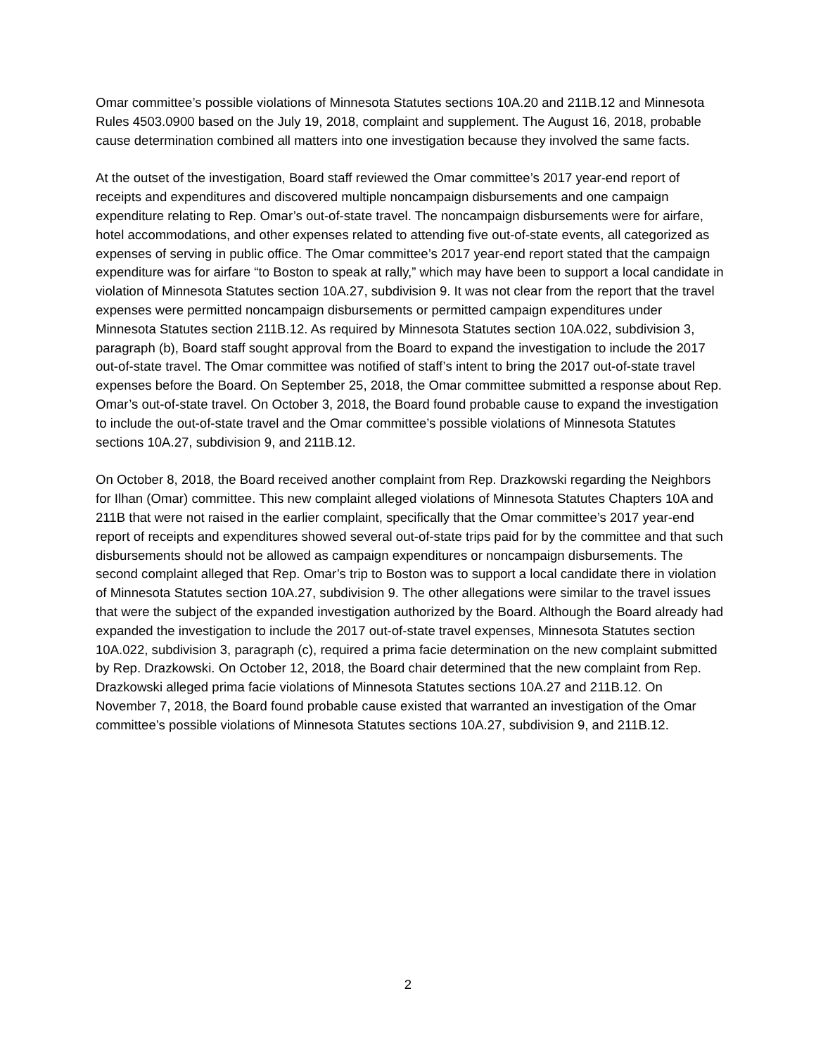Omar committee’s possible violations of Minnesota Statutes sections 10A.20 and 211B.12 and Minnesota Rules 4503.0900 based on the July 19, 2018, complaint and supplement. The August 16, 2018, probable cause determination combined all matters into one investigation because they involved the same facts.
At the outset of the investigation, Board staff reviewed the Omar committee’s 2017 year-end report of receipts and expenditures and discovered multiple noncampaign disbursements and one campaign expenditure relating to Rep. Omar’s out-of-state travel. The noncampaign disbursements were for airfare, hotel accommodations, and other expenses related to attending five out-of-state events, all categorized as expenses of serving in public office. The Omar committee’s 2017 year-end report stated that the campaign expenditure was for airfare “to Boston to speak at rally,” which may have been to support a local candidate in violation of Minnesota Statutes section 10A.27, subdivision 9. It was not clear from the report that the travel expenses were permitted noncampaign disbursements or permitted campaign expenditures under Minnesota Statutes section 211B.12. As required by Minnesota Statutes section 10A.022, subdivision 3, paragraph (b), Board staff sought approval from the Board to expand the investigation to include the 2017 out-of-state travel. The Omar committee was notified of staff’s intent to bring the 2017 out-of-state travel expenses before the Board. On September 25, 2018, the Omar committee submitted a response about Rep. Omar’s out-of-state travel. On October 3, 2018, the Board found probable cause to expand the investigation to include the out-of-state travel and the Omar committee’s possible violations of Minnesota Statutes sections 10A.27, subdivision 9, and 211B.12.
On October 8, 2018, the Board received another complaint from Rep. Drazkowski regarding the Neighbors for Ilhan (Omar) committee. This new complaint alleged violations of Minnesota Statutes Chapters 10A and 211B that were not raised in the earlier complaint, specifically that the Omar committee’s 2017 year-end report of receipts and expenditures showed several out-of-state trips paid for by the committee and that such disbursements should not be allowed as campaign expenditures or noncampaign disbursements. The second complaint alleged that Rep. Omar’s trip to Boston was to support a local candidate there in violation of Minnesota Statutes section 10A.27, subdivision 9. The other allegations were similar to the travel issues that were the subject of the expanded investigation authorized by the Board. Although the Board already had expanded the investigation to include the 2017 out-of-state travel expenses, Minnesota Statutes section 10A.022, subdivision 3, paragraph (c), required a prima facie determination on the new complaint submitted by Rep. Drazkowski. On October 12, 2018, the Board chair determined that the new complaint from Rep. Drazkowski alleged prima facie violations of Minnesota Statutes sections 10A.27 and 211B.12. On November 7, 2018, the Board found probable cause existed that warranted an investigation of the Omar committee’s possible violations of Minnesota Statutes sections 10A.27, subdivision 9, and 211B.12.
2